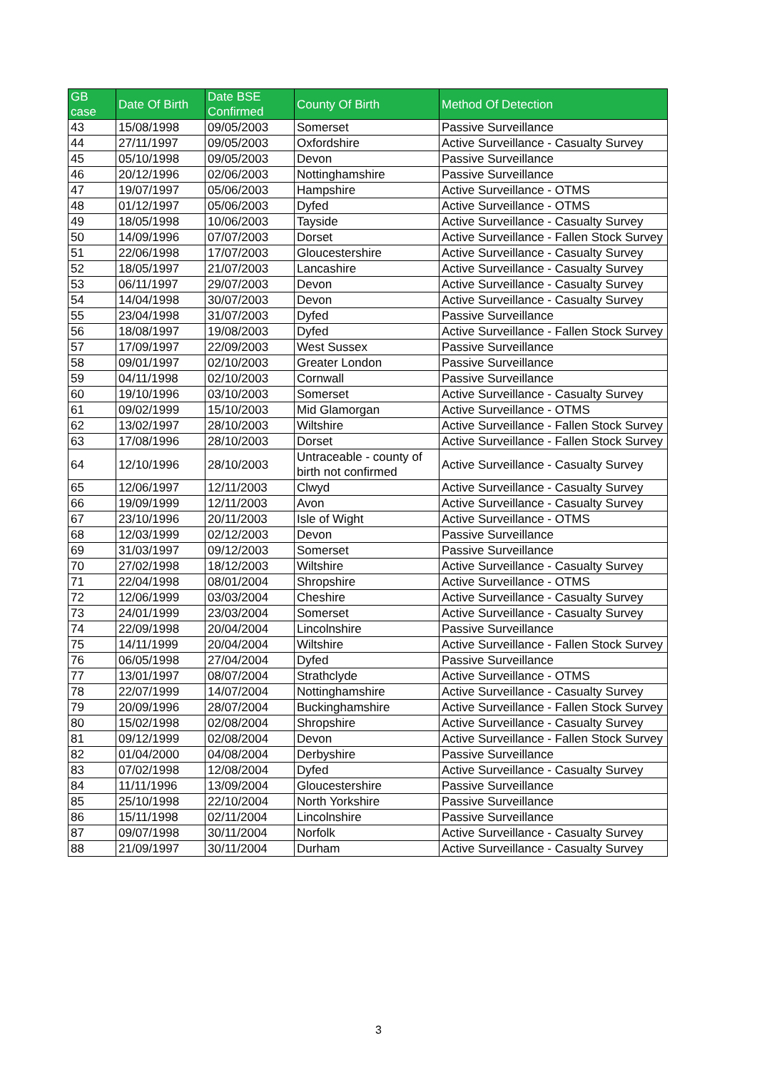| GB case | Date Of Birth | Date BSE Confirmed | County Of Birth | Method Of Detection |
| --- | --- | --- | --- | --- |
| 43 | 15/08/1998 | 09/05/2003 | Somerset | Passive Surveillance |
| 44 | 27/11/1997 | 09/05/2003 | Oxfordshire | Active Surveillance - Casualty Survey |
| 45 | 05/10/1998 | 09/05/2003 | Devon | Passive Surveillance |
| 46 | 20/12/1996 | 02/06/2003 | Nottinghamshire | Passive Surveillance |
| 47 | 19/07/1997 | 05/06/2003 | Hampshire | Active Surveillance - OTMS |
| 48 | 01/12/1997 | 05/06/2003 | Dyfed | Active Surveillance - OTMS |
| 49 | 18/05/1998 | 10/06/2003 | Tayside | Active Surveillance - Casualty Survey |
| 50 | 14/09/1996 | 07/07/2003 | Dorset | Active Surveillance - Fallen Stock Survey |
| 51 | 22/06/1998 | 17/07/2003 | Gloucestershire | Active Surveillance - Casualty Survey |
| 52 | 18/05/1997 | 21/07/2003 | Lancashire | Active Surveillance - Casualty Survey |
| 53 | 06/11/1997 | 29/07/2003 | Devon | Active Surveillance - Casualty Survey |
| 54 | 14/04/1998 | 30/07/2003 | Devon | Active Surveillance - Casualty Survey |
| 55 | 23/04/1998 | 31/07/2003 | Dyfed | Passive Surveillance |
| 56 | 18/08/1997 | 19/08/2003 | Dyfed | Active Surveillance - Fallen Stock Survey |
| 57 | 17/09/1997 | 22/09/2003 | West Sussex | Passive Surveillance |
| 58 | 09/01/1997 | 02/10/2003 | Greater London | Passive Surveillance |
| 59 | 04/11/1998 | 02/10/2003 | Cornwall | Passive Surveillance |
| 60 | 19/10/1996 | 03/10/2003 | Somerset | Active Surveillance - Casualty Survey |
| 61 | 09/02/1999 | 15/10/2003 | Mid Glamorgan | Active Surveillance - OTMS |
| 62 | 13/02/1997 | 28/10/2003 | Wiltshire | Active Surveillance - Fallen Stock Survey |
| 63 | 17/08/1996 | 28/10/2003 | Dorset | Active Surveillance - Fallen Stock Survey |
| 64 | 12/10/1996 | 28/10/2003 | Untraceable - county of birth not confirmed | Active Surveillance - Casualty Survey |
| 65 | 12/06/1997 | 12/11/2003 | Clwyd | Active Surveillance - Casualty Survey |
| 66 | 19/09/1999 | 12/11/2003 | Avon | Active Surveillance - Casualty Survey |
| 67 | 23/10/1996 | 20/11/2003 | Isle of Wight | Active Surveillance - OTMS |
| 68 | 12/03/1999 | 02/12/2003 | Devon | Passive Surveillance |
| 69 | 31/03/1997 | 09/12/2003 | Somerset | Passive Surveillance |
| 70 | 27/02/1998 | 18/12/2003 | Wiltshire | Active Surveillance - Casualty Survey |
| 71 | 22/04/1998 | 08/01/2004 | Shropshire | Active Surveillance - OTMS |
| 72 | 12/06/1999 | 03/03/2004 | Cheshire | Active Surveillance - Casualty Survey |
| 73 | 24/01/1999 | 23/03/2004 | Somerset | Active Surveillance - Casualty Survey |
| 74 | 22/09/1998 | 20/04/2004 | Lincolnshire | Passive Surveillance |
| 75 | 14/11/1999 | 20/04/2004 | Wiltshire | Active Surveillance - Fallen Stock Survey |
| 76 | 06/05/1998 | 27/04/2004 | Dyfed | Passive Surveillance |
| 77 | 13/01/1997 | 08/07/2004 | Strathclyde | Active Surveillance - OTMS |
| 78 | 22/07/1999 | 14/07/2004 | Nottinghamshire | Active Surveillance - Casualty Survey |
| 79 | 20/09/1996 | 28/07/2004 | Buckinghamshire | Active Surveillance - Fallen Stock Survey |
| 80 | 15/02/1998 | 02/08/2004 | Shropshire | Active Surveillance - Casualty Survey |
| 81 | 09/12/1999 | 02/08/2004 | Devon | Active Surveillance - Fallen Stock Survey |
| 82 | 01/04/2000 | 04/08/2004 | Derbyshire | Passive Surveillance |
| 83 | 07/02/1998 | 12/08/2004 | Dyfed | Active Surveillance - Casualty Survey |
| 84 | 11/11/1996 | 13/09/2004 | Gloucestershire | Passive Surveillance |
| 85 | 25/10/1998 | 22/10/2004 | North Yorkshire | Passive Surveillance |
| 86 | 15/11/1998 | 02/11/2004 | Lincolnshire | Passive Surveillance |
| 87 | 09/07/1998 | 30/11/2004 | Norfolk | Active Surveillance - Casualty Survey |
| 88 | 21/09/1997 | 30/11/2004 | Durham | Active Surveillance - Casualty Survey |
3